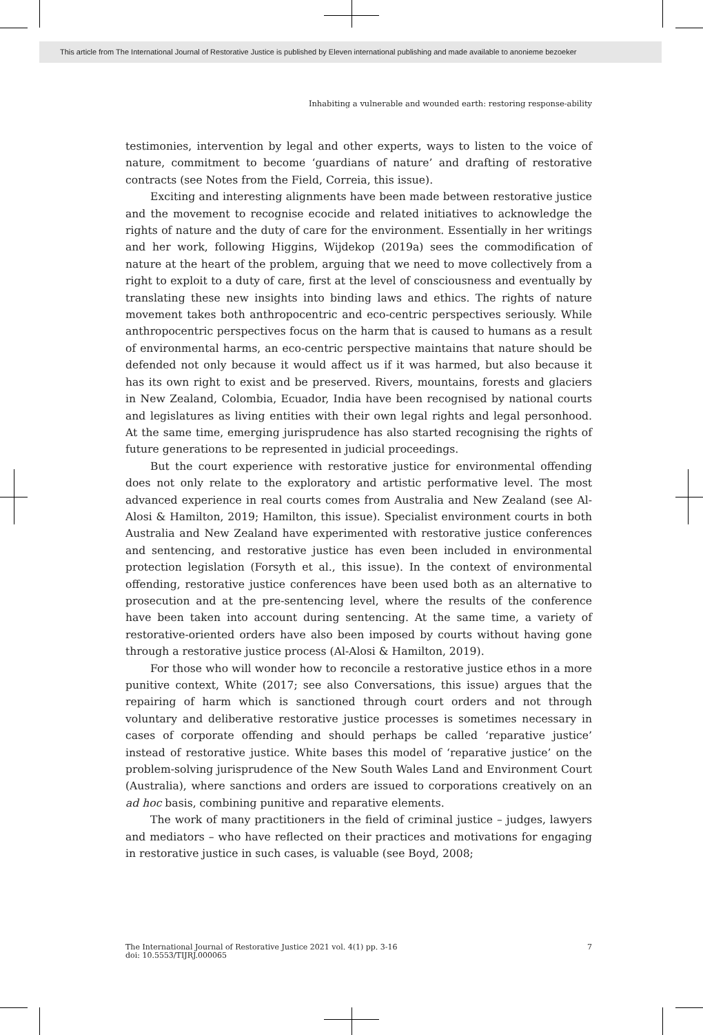This article from The International Journal of Restorative Justice is published by Eleven international publishing and made available to anonieme bezoeker
Inhabiting a vulnerable and wounded earth: restoring response-ability
testimonies, intervention by legal and other experts, ways to listen to the voice of nature, commitment to become ‘guardians of nature’ and drafting of restorative contracts (see Notes from the Field, Correia, this issue).
Exciting and interesting alignments have been made between restorative justice and the movement to recognise ecocide and related initiatives to acknowledge the rights of nature and the duty of care for the environment. Essentially in her writings and her work, following Higgins, Wijdekop (2019a) sees the commodification of nature at the heart of the problem, arguing that we need to move collectively from a right to exploit to a duty of care, first at the level of consciousness and eventually by translating these new insights into binding laws and ethics. The rights of nature movement takes both anthropocentric and eco-centric perspectives seriously. While anthropocentric perspectives focus on the harm that is caused to humans as a result of environmental harms, an eco-centric perspective maintains that nature should be defended not only because it would affect us if it was harmed, but also because it has its own right to exist and be preserved. Rivers, mountains, forests and glaciers in New Zealand, Colombia, Ecuador, India have been recognised by national courts and legislatures as living entities with their own legal rights and legal personhood. At the same time, emerging jurisprudence has also started recognising the rights of future generations to be represented in judicial proceedings.
But the court experience with restorative justice for environmental offending does not only relate to the exploratory and artistic performative level. The most advanced experience in real courts comes from Australia and New Zealand (see Al-Alosi & Hamilton, 2019; Hamilton, this issue). Specialist environment courts in both Australia and New Zealand have experimented with restorative justice conferences and sentencing, and restorative justice has even been included in environmental protection legislation (Forsyth et al., this issue). In the context of environmental offending, restorative justice conferences have been used both as an alternative to prosecution and at the pre-sentencing level, where the results of the conference have been taken into account during sentencing. At the same time, a variety of restorative-oriented orders have also been imposed by courts without having gone through a restorative justice process (Al-Alosi & Hamilton, 2019).
For those who will wonder how to reconcile a restorative justice ethos in a more punitive context, White (2017; see also Conversations, this issue) argues that the repairing of harm which is sanctioned through court orders and not through voluntary and deliberative restorative justice processes is sometimes necessary in cases of corporate offending and should perhaps be called ‘reparative justice’ instead of restorative justice. White bases this model of ‘reparative justice’ on the problem-solving jurisprudence of the New South Wales Land and Environment Court (Australia), where sanctions and orders are issued to corporations creatively on an ad hoc basis, combining punitive and reparative elements.
The work of many practitioners in the field of criminal justice – judges, lawyers and mediators – who have reflected on their practices and motivations for engaging in restorative justice in such cases, is valuable (see Boyd, 2008;
The International Journal of Restorative Justice 2021 vol. 4(1) pp. 3-16
doi: 10.5553/TIJRJ.000065
7